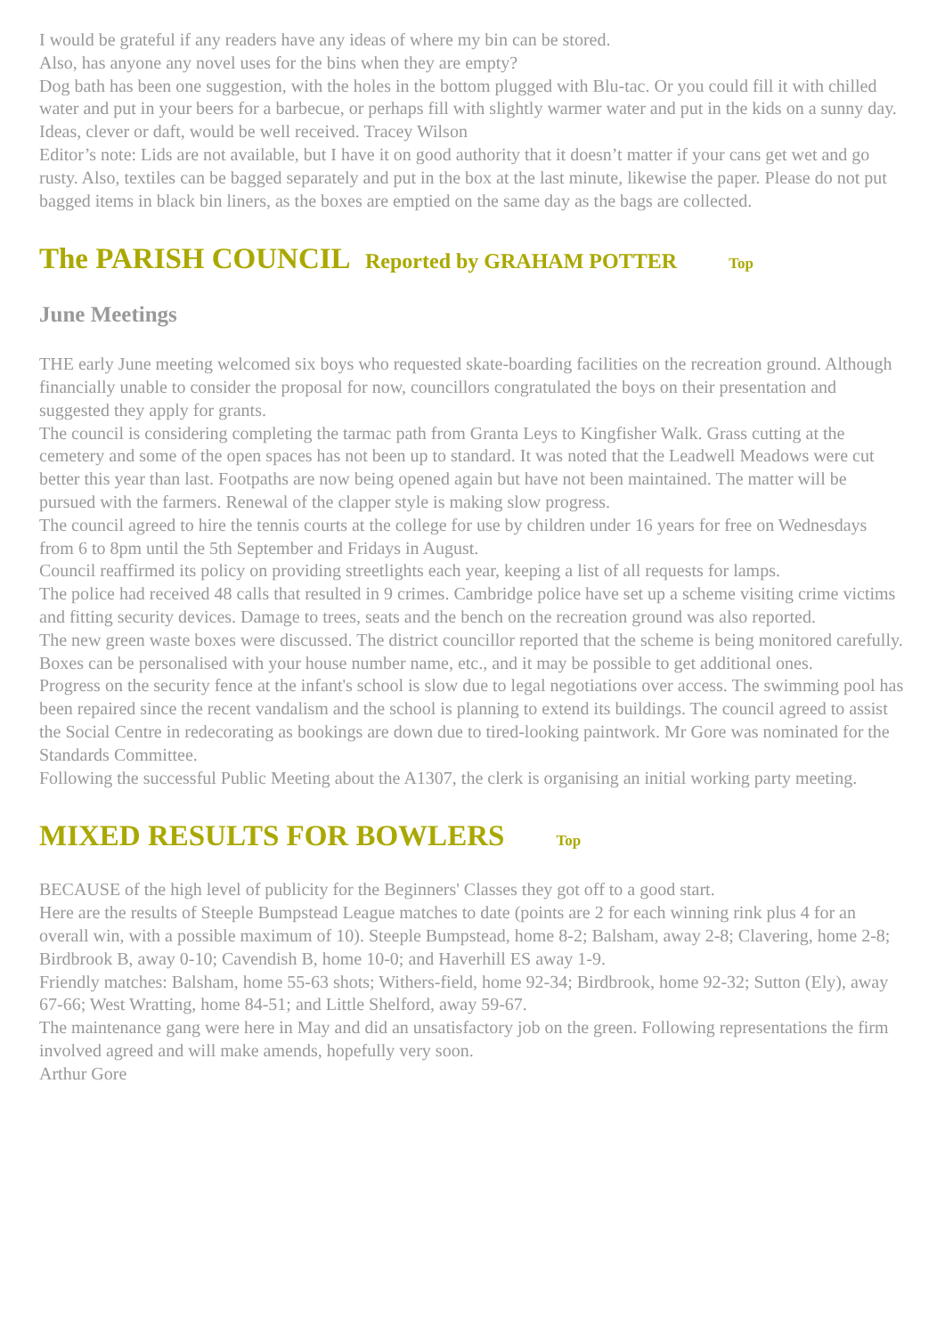I would be grateful if any readers have any ideas of where my bin can be stored.
Also, has anyone any novel uses for the bins when they are empty?
Dog bath has been one suggestion, with the holes in the bottom plugged with Blu-tac. Or you could fill it with chilled water and put in your beers for a barbecue, or perhaps fill with slightly warmer water and put in the kids on a sunny day. Ideas, clever or daft, would be well received. Tracey Wilson
Editor’s note: Lids are not available, but I have it on good authority that it doesn’t matter if your cans get wet and go rusty. Also, textiles can be bagged separately and put in the box at the last minute, likewise the paper. Please do not put bagged items in black bin liners, as the boxes are emptied on the same day as the bags are collected.
The PARISH COUNCIL Reported by GRAHAM POTTER Top
June Meetings
THE early June meeting welcomed six boys who requested skate-boarding facilities on the recreation ground. Although financially unable to consider the proposal for now, councillors congratulated the boys on their presentation and suggested they apply for grants.
The council is considering completing the tarmac path from Granta Leys to Kingfisher Walk. Grass cutting at the cemetery and some of the open spaces has not been up to standard. It was noted that the Leadwell Meadows were cut better this year than last. Footpaths are now being opened again but have not been maintained. The matter will be pursued with the farmers. Renewal of the clapper style is making slow progress.
The council agreed to hire the tennis courts at the college for use by children under 16 years for free on Wednesdays from 6 to 8pm until the 5th September and Fridays in August.
Council reaffirmed its policy on providing streetlights each year, keeping a list of all requests for lamps.
The police had received 48 calls that resulted in 9 crimes. Cambridge police have set up a scheme visiting crime victims
and fitting security devices. Damage to trees, seats and the bench on the recreation ground was also reported.
The new green waste boxes were discussed. The district councillor reported that the scheme is being monitored carefully. Boxes can be personalised with your house number name, etc., and it may be possible to get additional ones.
Progress on the security fence at the infant's school is slow due to legal negotiations over access. The swimming pool has been repaired since the recent vandalism and the school is planning to extend its buildings. The council agreed to assist the Social Centre in redecorating as bookings are down due to tired-looking paintwork. Mr Gore was nominated for the Standards Committee.
Following the successful Public Meeting about the A1307, the clerk is organising an initial working party meeting.
MIXED RESULTS FOR BOWLERS Top
BECAUSE of the high level of publicity for the Beginners' Classes they got off to a good start.
Here are the results of Steeple Bumpstead League matches to date (points are 2 for each winning rink plus 4 for an overall win, with a possible maximum of 10). Steeple Bumpstead, home 8-2; Balsham, away 2-8; Clavering, home 2-8; Birdbrook B, away 0-10; Cavendish B, home 10-0; and Haverhill ES away 1-9.
Friendly matches: Balsham, home 55-63 shots; Withers-field, home 92-34; Birdbrook, home 92-32; Sutton (Ely), away 67-66; West Wratting, home 84-51; and Little Shelford, away 59-67.
The maintenance gang were here in May and did an unsatisfactory job on the green. Following representations the firm involved agreed and will make amends, hopefully very soon.
Arthur Gore